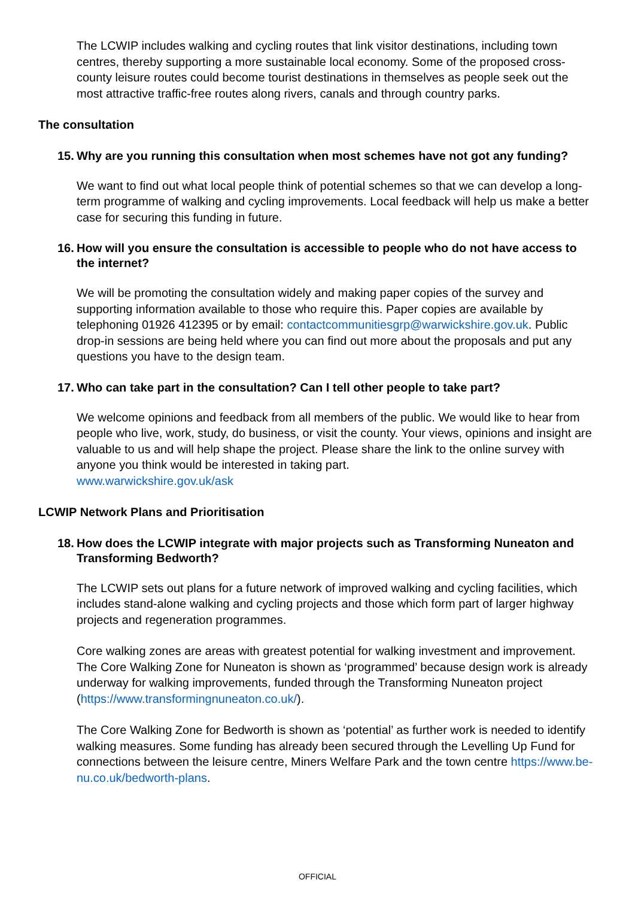The LCWIP includes walking and cycling routes that link visitor destinations, including town centres, thereby supporting a more sustainable local economy. Some of the proposed cross-county leisure routes could become tourist destinations in themselves as people seek out the most attractive traffic-free routes along rivers, canals and through country parks.
The consultation
15. Why are you running this consultation when most schemes have not got any funding?
We want to find out what local people think of potential schemes so that we can develop a long-term programme of walking and cycling improvements. Local feedback will help us make a better case for securing this funding in future.
16. How will you ensure the consultation is accessible to people who do not have access to the internet?
We will be promoting the consultation widely and making paper copies of the survey and supporting information available to those who require this. Paper copies are available by telephoning 01926 412395 or by email: contactcommunitiesgrp@warwickshire.gov.uk. Public drop-in sessions are being held where you can find out more about the proposals and put any questions you have to the design team.
17. Who can take part in the consultation? Can I tell other people to take part?
We welcome opinions and feedback from all members of the public. We would like to hear from people who live, work, study, do business, or visit the county. Your views, opinions and insight are valuable to us and will help shape the project. Please share the link to the online survey with anyone you think would be interested in taking part.
www.warwickshire.gov.uk/ask
LCWIP Network Plans and Prioritisation
18. How does the LCWIP integrate with major projects such as Transforming Nuneaton and Transforming Bedworth?
The LCWIP sets out plans for a future network of improved walking and cycling facilities, which includes stand-alone walking and cycling projects and those which form part of larger highway projects and regeneration programmes.
Core walking zones are areas with greatest potential for walking investment and improvement. The Core Walking Zone for Nuneaton is shown as ‘programmed’ because design work is already underway for walking improvements, funded through the Transforming Nuneaton project (https://www.transformingnuneaton.co.uk/).
The Core Walking Zone for Bedworth is shown as ‘potential’ as further work is needed to identify walking measures. Some funding has already been secured through the Levelling Up Fund for connections between the leisure centre, Miners Welfare Park and the town centre https://www.be-nu.co.uk/bedworth-plans.
OFFICIAL